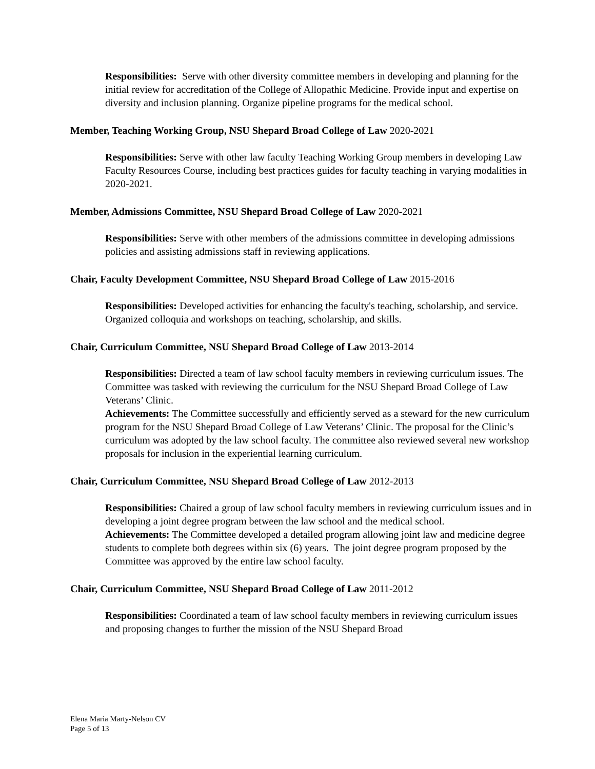Responsibilities: Serve with other diversity committee members in developing and planning for the initial review for accreditation of the College of Allopathic Medicine. Provide input and expertise on diversity and inclusion planning. Organize pipeline programs for the medical school.
Member, Teaching Working Group, NSU Shepard Broad College of Law 2020-2021
Responsibilities: Serve with other law faculty Teaching Working Group members in developing Law Faculty Resources Course, including best practices guides for faculty teaching in varying modalities in 2020-2021.
Member, Admissions Committee, NSU Shepard Broad College of Law 2020-2021
Responsibilities: Serve with other members of the admissions committee in developing admissions policies and assisting admissions staff in reviewing applications.
Chair, Faculty Development Committee, NSU Shepard Broad College of Law 2015-2016
Responsibilities: Developed activities for enhancing the faculty's teaching, scholarship, and service. Organized colloquia and workshops on teaching, scholarship, and skills.
Chair, Curriculum Committee, NSU Shepard Broad College of Law 2013-2014
Responsibilities: Directed a team of law school faculty members in reviewing curriculum issues. The Committee was tasked with reviewing the curriculum for the NSU Shepard Broad College of Law Veterans’ Clinic.
Achievements: The Committee successfully and efficiently served as a steward for the new curriculum program for the NSU Shepard Broad College of Law Veterans’ Clinic. The proposal for the Clinic’s curriculum was adopted by the law school faculty. The committee also reviewed several new workshop proposals for inclusion in the experiential learning curriculum.
Chair, Curriculum Committee, NSU Shepard Broad College of Law 2012-2013
Responsibilities: Chaired a group of law school faculty members in reviewing curriculum issues and in developing a joint degree program between the law school and the medical school.
Achievements: The Committee developed a detailed program allowing joint law and medicine degree students to complete both degrees within six (6) years. The joint degree program proposed by the Committee was approved by the entire law school faculty.
Chair, Curriculum Committee, NSU Shepard Broad College of Law 2011-2012
Responsibilities: Coordinated a team of law school faculty members in reviewing curriculum issues and proposing changes to further the mission of the NSU Shepard Broad
Elena Maria Marty-Nelson CV
Page 5 of 13